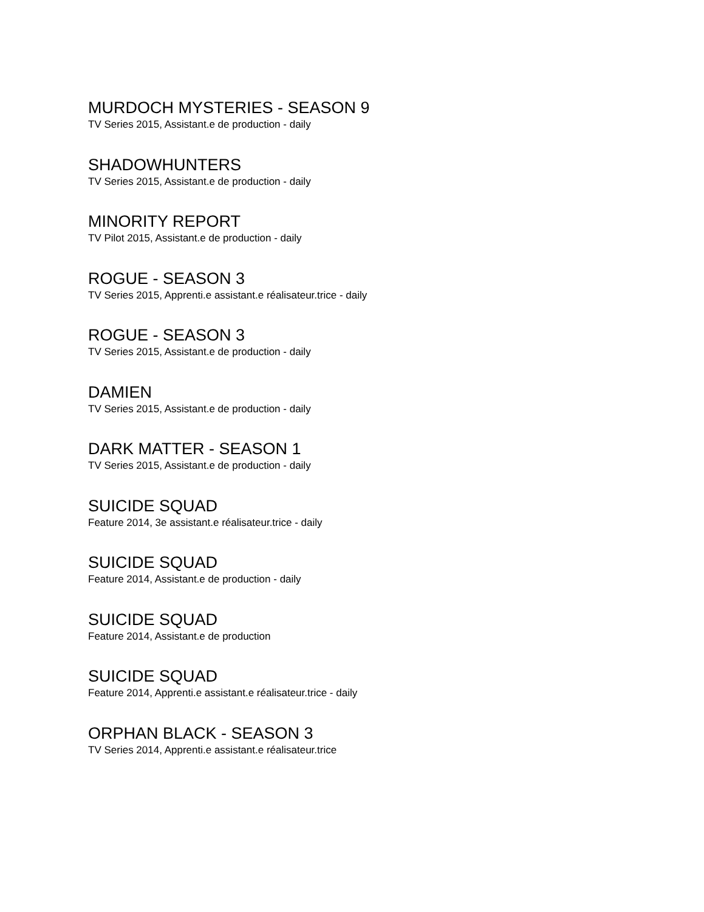MURDOCH MYSTERIES - SEASON 9
TV Series 2015, Assistant.e de production - daily
SHADOWHUNTERS
TV Series 2015, Assistant.e de production - daily
MINORITY REPORT
TV Pilot 2015, Assistant.e de production - daily
ROGUE - SEASON 3
TV Series 2015, Apprenti.e assistant.e réalisateur.trice - daily
ROGUE - SEASON 3
TV Series 2015, Assistant.e de production - daily
DAMIEN
TV Series 2015, Assistant.e de production - daily
DARK MATTER - SEASON 1
TV Series 2015, Assistant.e de production - daily
SUICIDE SQUAD
Feature 2014, 3e assistant.e réalisateur.trice - daily
SUICIDE SQUAD
Feature 2014, Assistant.e de production - daily
SUICIDE SQUAD
Feature 2014, Assistant.e de production
SUICIDE SQUAD
Feature 2014, Apprenti.e assistant.e réalisateur.trice - daily
ORPHAN BLACK - SEASON 3
TV Series 2014, Apprenti.e assistant.e réalisateur.trice